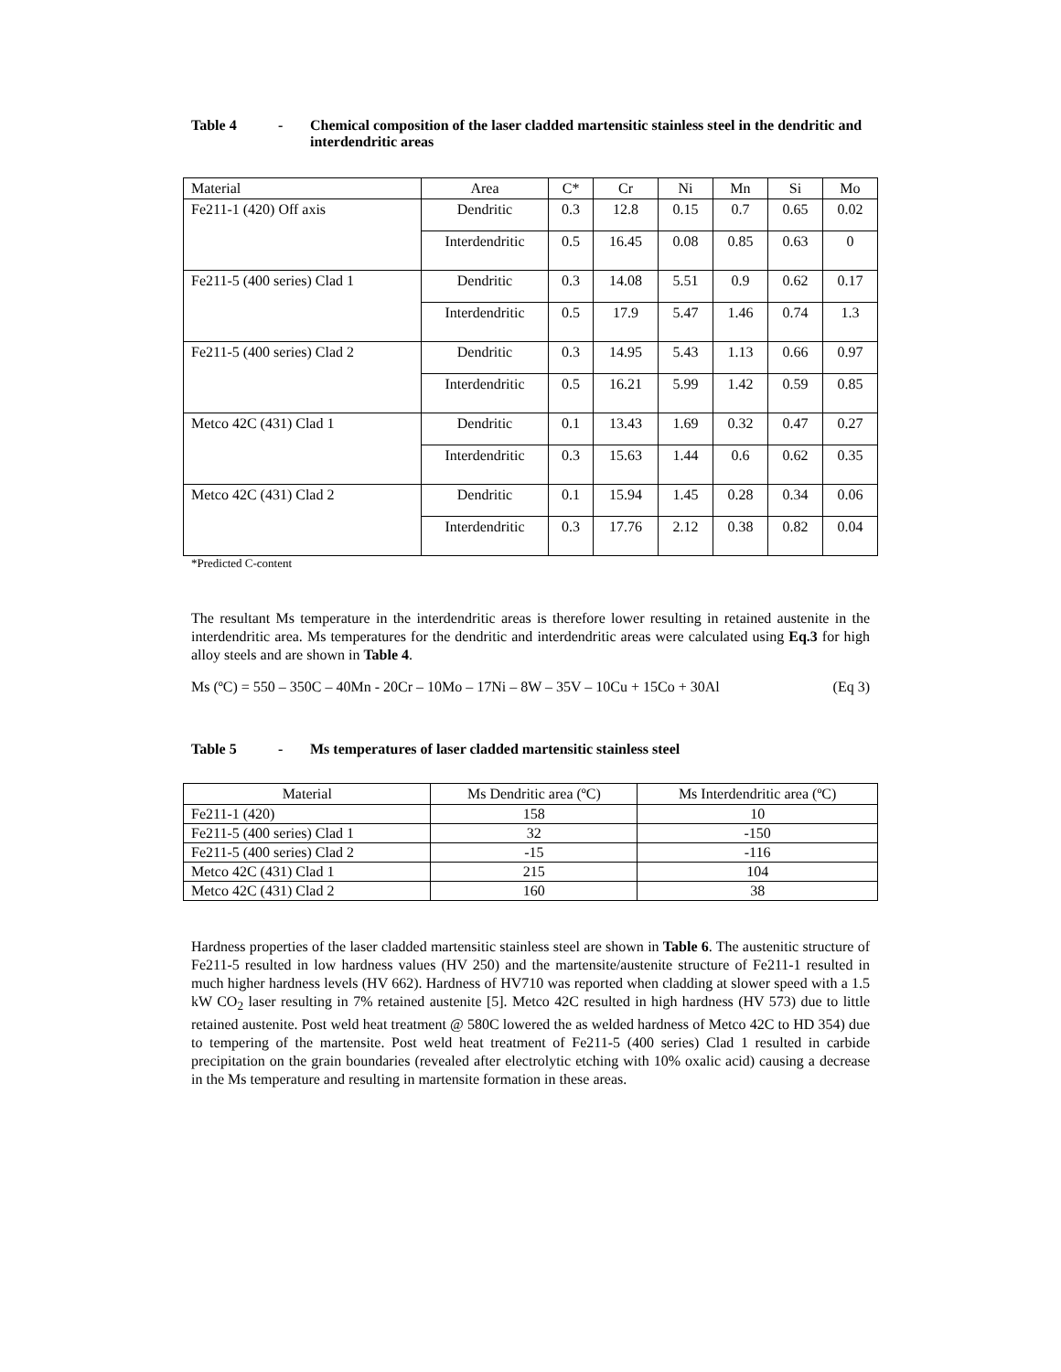Table 4 - Chemical composition of the laser cladded martensitic stainless steel in the dendritic and interdendritic areas
| Material | Area | C* | Cr | Ni | Mn | Si | Mo |
| --- | --- | --- | --- | --- | --- | --- | --- |
| Fe211-1 (420) Off axis | Dendritic | 0.3 | 12.8 | 0.15 | 0.7 | 0.65 | 0.02 |
| | Interdendritic | 0.5 | 16.45 | 0.08 | 0.85 | 0.63 | 0 |
| Fe211-5 (400 series) Clad 1 | Dendritic | 0.3 | 14.08 | 5.51 | 0.9 | 0.62 | 0.17 |
| | Interdendritic | 0.5 | 17.9 | 5.47 | 1.46 | 0.74 | 1.3 |
| Fe211-5 (400 series) Clad 2 | Dendritic | 0.3 | 14.95 | 5.43 | 1.13 | 0.66 | 0.97 |
| | Interdendritic | 0.5 | 16.21 | 5.99 | 1.42 | 0.59 | 0.85 |
| Metco 42C (431) Clad 1 | Dendritic | 0.1 | 13.43 | 1.69 | 0.32 | 0.47 | 0.27 |
| | Interdendritic | 0.3 | 15.63 | 1.44 | 0.6 | 0.62 | 0.35 |
| Metco 42C (431) Clad 2 | Dendritic | 0.1 | 15.94 | 1.45 | 0.28 | 0.34 | 0.06 |
| | Interdendritic | 0.3 | 17.76 | 2.12 | 0.38 | 0.82 | 0.04 |
*Predicted C-content
The resultant Ms temperature in the interdendritic areas is therefore lower resulting in retained austenite in the interdendritic area. Ms temperatures for the dendritic and interdendritic areas were calculated using Eq.3 for high alloy steels and are shown in Table 4.
Ms (ºC) = 550 – 350C – 40Mn - 20Cr – 10Mo – 17Ni – 8W – 35V – 10Cu + 15Co + 30Al (Eq 3)
Table 5 - Ms temperatures of laser cladded martensitic stainless steel
| Material | Ms Dendritic area (ºC) | Ms Interdendritic area (ºC) |
| --- | --- | --- |
| Fe211-1 (420) | 158 | 10 |
| Fe211-5 (400 series) Clad 1 | 32 | -150 |
| Fe211-5 (400 series) Clad 2 | -15 | -116 |
| Metco 42C (431) Clad 1 | 215 | 104 |
| Metco 42C (431) Clad 2 | 160 | 38 |
Hardness properties of the laser cladded martensitic stainless steel are shown in Table 6. The austenitic structure of Fe211-5 resulted in low hardness values (HV 250) and the martensite/austenite structure of Fe211-1 resulted in much higher hardness levels (HV 662). Hardness of HV710 was reported when cladding at slower speed with a 1.5 kW CO<sub>2</sub> laser resulting in 7% retained austenite [5]. Metco 42C resulted in high hardness (HV 573) due to little retained austenite. Post weld heat treatment @ 580C lowered the as welded hardness of Metco 42C to HD 354) due to tempering of the martensite. Post weld heat treatment of Fe211-5 (400 series) Clad 1 resulted in carbide precipitation on the grain boundaries (revealed after electrolytic etching with 10% oxalic acid) causing a decrease in the Ms temperature and resulting in martensite formation in these areas.